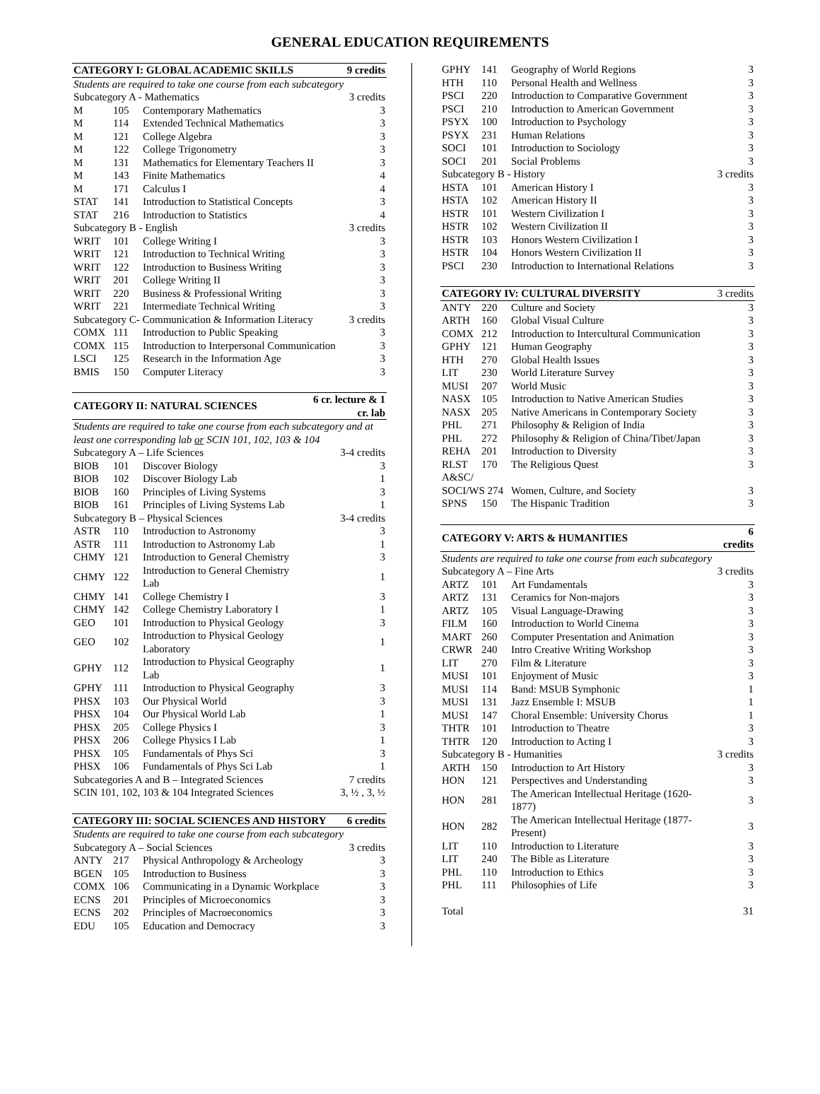GENERAL EDUCATION REQUIREMENTS
| CATEGORY I: GLOBAL ACADEMIC SKILLS | | | 9 credits |
| --- | --- | --- | --- |
| Students are required to take one course from each subcategory | | | |
| Subcategory A - Mathematics | | | 3 credits |
| M | 105 | Contemporary Mathematics | 3 |
| M | 114 | Extended Technical Mathematics | 3 |
| M | 121 | College Algebra | 3 |
| M | 122 | College Trigonometry | 3 |
| M | 131 | Mathematics for Elementary Teachers II | 3 |
| M | 143 | Finite Mathematics | 4 |
| M | 171 | Calculus I | 4 |
| STAT | 141 | Introduction to Statistical Concepts | 3 |
| STAT | 216 | Introduction to Statistics | 4 |
| Subcategory B - English | | | 3 credits |
| WRIT | 101 | College Writing I | 3 |
| WRIT | 121 | Introduction to Technical Writing | 3 |
| WRIT | 122 | Introduction to Business Writing | 3 |
| WRIT | 201 | College Writing II | 3 |
| WRIT | 220 | Business & Professional Writing | 3 |
| WRIT | 221 | Intermediate Technical Writing | 3 |
| Subcategory C- Communication & Information Literacy | | | 3 credits |
| COMX | 111 | Introduction to Public Speaking | 3 |
| COMX | 115 | Introduction to Interpersonal Communication | 3 |
| LSCI | 125 | Research in the Information Age | 3 |
| BMIS | 150 | Computer Literacy | 3 |
| CATEGORY II: NATURAL SCIENCES | | | 6 cr. lecture & 1 cr. lab |
| --- | --- | --- | --- |
| Students are required to take one course from each subcategory and at least one corresponding lab or SCIN 101, 102, 103 & 104 | | | |
| Subcategory A – Life Sciences | | | 3-4 credits |
| BIOB | 101 | Discover Biology | 3 |
| BIOB | 102 | Discover Biology Lab | 1 |
| BIOB | 160 | Principles of Living Systems | 3 |
| BIOB | 161 | Principles of Living Systems Lab | 1 |
| Subcategory B – Physical Sciences | | | 3-4 credits |
| ASTR | 110 | Introduction to Astronomy | 3 |
| ASTR | 111 | Introduction to Astronomy Lab | 1 |
| CHMY | 121 | Introduction to General Chemistry | 3 |
| CHMY | 122 | Introduction to General Chemistry Lab | 1 |
| CHMY | 141 | College Chemistry I | 3 |
| CHMY | 142 | College Chemistry Laboratory I | 1 |
| GEO | 101 | Introduction to Physical Geology | 3 |
| GEO | 102 | Introduction to Physical Geology Laboratory | 1 |
| GPHY | 112 | Introduction to Physical Geography Lab | 1 |
| GPHY | 111 | Introduction to Physical Geography | 3 |
| PHSX | 103 | Our Physical World | 3 |
| PHSX | 104 | Our Physical World Lab | 1 |
| PHSX | 205 | College Physics I | 3 |
| PHSX | 206 | College Physics I Lab | 1 |
| PHSX | 105 | Fundamentals of Phys Sci | 3 |
| PHSX | 106 | Fundamentals of Phys Sci Lab | 1 |
| Subcategories A and B – Integrated Sciences | | | 7 credits |
| SCIN 101, 102, 103 & 104 Integrated Sciences | | | 3, ½ , 3, ½ |
| CATEGORY III: SOCIAL SCIENCES AND HISTORY | | | 6 credits |
| --- | --- | --- | --- |
| Students are required to take one course from each subcategory | | | |
| Subcategory A – Social Sciences | | | 3 credits |
| ANTY | 217 | Physical Anthropology & Archeology | 3 |
| BGEN | 105 | Introduction to Business | 3 |
| COMX | 106 | Communicating in a Dynamic Workplace | 3 |
| ECNS | 201 | Principles of Microeconomics | 3 |
| ECNS | 202 | Principles of Macroeconomics | 3 |
| EDU | 105 | Education and Democracy | 3 |
| GPHY | 141 | Geography of World Regions | 3 |
| HTH | 110 | Personal Health and Wellness | 3 |
| PSCI | 220 | Introduction to Comparative Government | 3 |
| PSCI | 210 | Introduction to American Government | 3 |
| PSYX | 100 | Introduction to Psychology | 3 |
| PSYX | 231 | Human Relations | 3 |
| SOCI | 101 | Introduction to Sociology | 3 |
| SOCI | 201 | Social Problems | 3 |
| Subcategory B - History | | | 3 credits |
| HSTA | 101 | American History I | 3 |
| HSTA | 102 | American History II | 3 |
| HSTR | 101 | Western Civilization I | 3 |
| HSTR | 102 | Western Civilization II | 3 |
| HSTR | 103 | Honors Western Civilization I | 3 |
| HSTR | 104 | Honors Western Civilization II | 3 |
| PSCI | 230 | Introduction to International Relations | 3 |
| CATEGORY IV: CULTURAL DIVERSITY | | | 3 credits |
| --- | --- | --- | --- |
| ANTY | 220 | Culture and Society | 3 |
| ARTH | 160 | Global Visual Culture | 3 |
| COMX | 212 | Introduction to Intercultural Communication | 3 |
| GPHY | 121 | Human Geography | 3 |
| HTH | 270 | Global Health Issues | 3 |
| LIT | 230 | World Literature Survey | 3 |
| MUSI | 207 | World Music | 3 |
| NASX | 105 | Introduction to Native American Studies | 3 |
| NASX | 205 | Native Americans in Contemporary Society | 3 |
| PHL | 271 | Philosophy & Religion of India | 3 |
| PHL | 272 | Philosophy & Religion of China/Tibet/Japan | 3 |
| REHA | 201 | Introduction to Diversity | 3 |
| RLST | 170 | The Religious Quest | 3 |
| A&SC/ SOCI/WS 274 | | Women, Culture, and Society | 3 |
| SPNS | 150 | The Hispanic Tradition | 3 |
| CATEGORY V: ARTS & HUMANITIES | | | 6 credits |
| --- | --- | --- | --- |
| Students are required to take one course from each subcategory | | | |
| Subcategory A – Fine Arts | | | 3 credits |
| ARTZ | 101 | Art Fundamentals | 3 |
| ARTZ | 131 | Ceramics for Non-majors | 3 |
| ARTZ | 105 | Visual Language-Drawing | 3 |
| FILM | 160 | Introduction to World Cinema | 3 |
| MART | 260 | Computer Presentation and Animation | 3 |
| CRWR | 240 | Intro Creative Writing Workshop | 3 |
| LIT | 270 | Film & Literature | 3 |
| MUSI | 101 | Enjoyment of Music | 3 |
| MUSI | 114 | Band: MSUB Symphonic | 1 |
| MUSI | 131 | Jazz Ensemble I: MSUB | 1 |
| MUSI | 147 | Choral Ensemble: University Chorus | 1 |
| THTR | 101 | Introduction to Theatre | 3 |
| THTR | 120 | Introduction to Acting I | 3 |
| Subcategory B - Humanities | | | 3 credits |
| ARTH | 150 | Introduction to Art History | 3 |
| HON | 121 | Perspectives and Understanding | 3 |
| HON | 281 | The American Intellectual Heritage (1620-1877) | 3 |
| HON | 282 | The American Intellectual Heritage (1877-Present) | 3 |
| LIT | 110 | Introduction to Literature | 3 |
| LIT | 240 | The Bible as Literature | 3 |
| PHL | 110 | Introduction to Ethics | 3 |
| PHL | 111 | Philosophies of Life | 3 |
| Total | | | 31 |